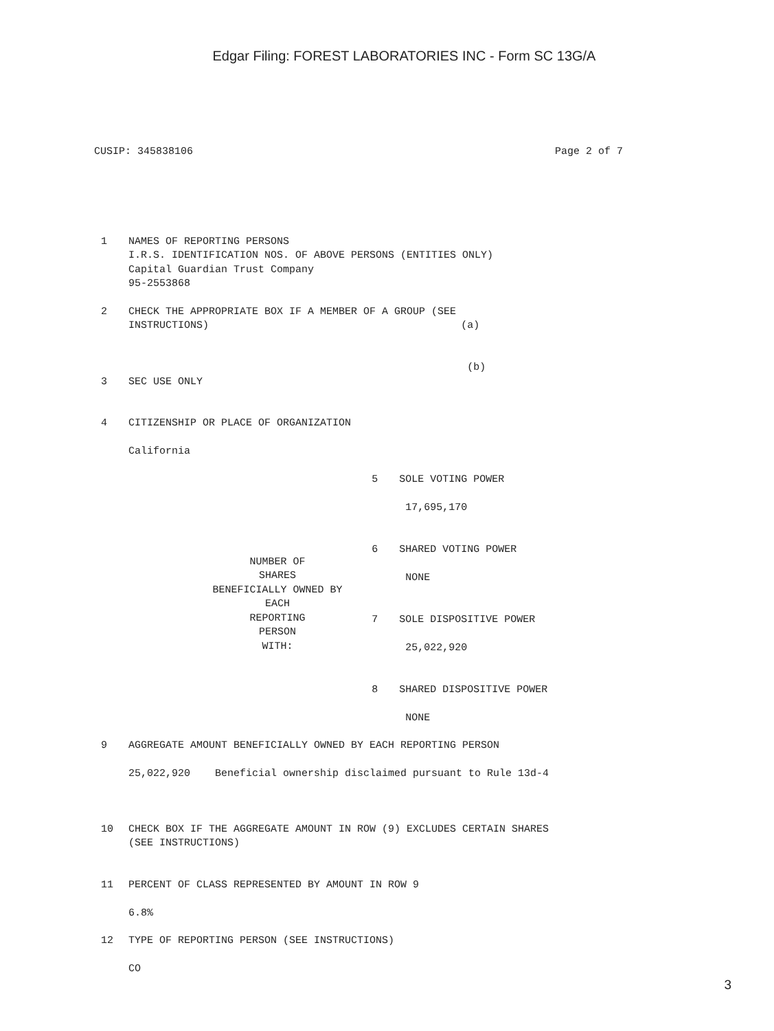Edgar Filing: FOREST LABORATORIES INC - Form SC 13G/A
CUSIP: 345838106 Page 2 of 7
| 1 | NAMES OF REPORTING PERSONS I.R.S. IDENTIFICATION NOS. OF ABOVE PERSONS (ENTITIES ONLY) Capital Guardian Trust Company 95-2553868 | | |
| 2 | CHECK THE APPROPRIATE BOX IF A MEMBER OF A GROUP (SEE INSTRUCTIONS) | | (a) (b) |
| 3 | SEC USE ONLY | | |
| 4 | CITIZENSHIP OR PLACE OF ORGANIZATION California | | |
| NUMBER OF SHARES BENEFICIALLY OWNED BY EACH REPORTING PERSON WITH: | | 5 SOLE VOTING POWER 17,695,170 6 SHARED VOTING POWER NONE 7 SOLE DISPOSITIVE POWER 25,022,920 8 SHARED DISPOSITIVE POWER NONE | |
| 9 | AGGREGATE AMOUNT BENEFICIALLY OWNED BY EACH REPORTING PERSON 25,022,920 Beneficial ownership disclaimed pursuant to Rule 13d-4 | | |
| 10 | CHECK BOX IF THE AGGREGATE AMOUNT IN ROW (9) EXCLUDES CERTAIN SHARES (SEE INSTRUCTIONS) | | |
| 11 | PERCENT OF CLASS REPRESENTED BY AMOUNT IN ROW 9 6.8% | | |
| 12 | TYPE OF REPORTING PERSON (SEE INSTRUCTIONS) CO | | |
3